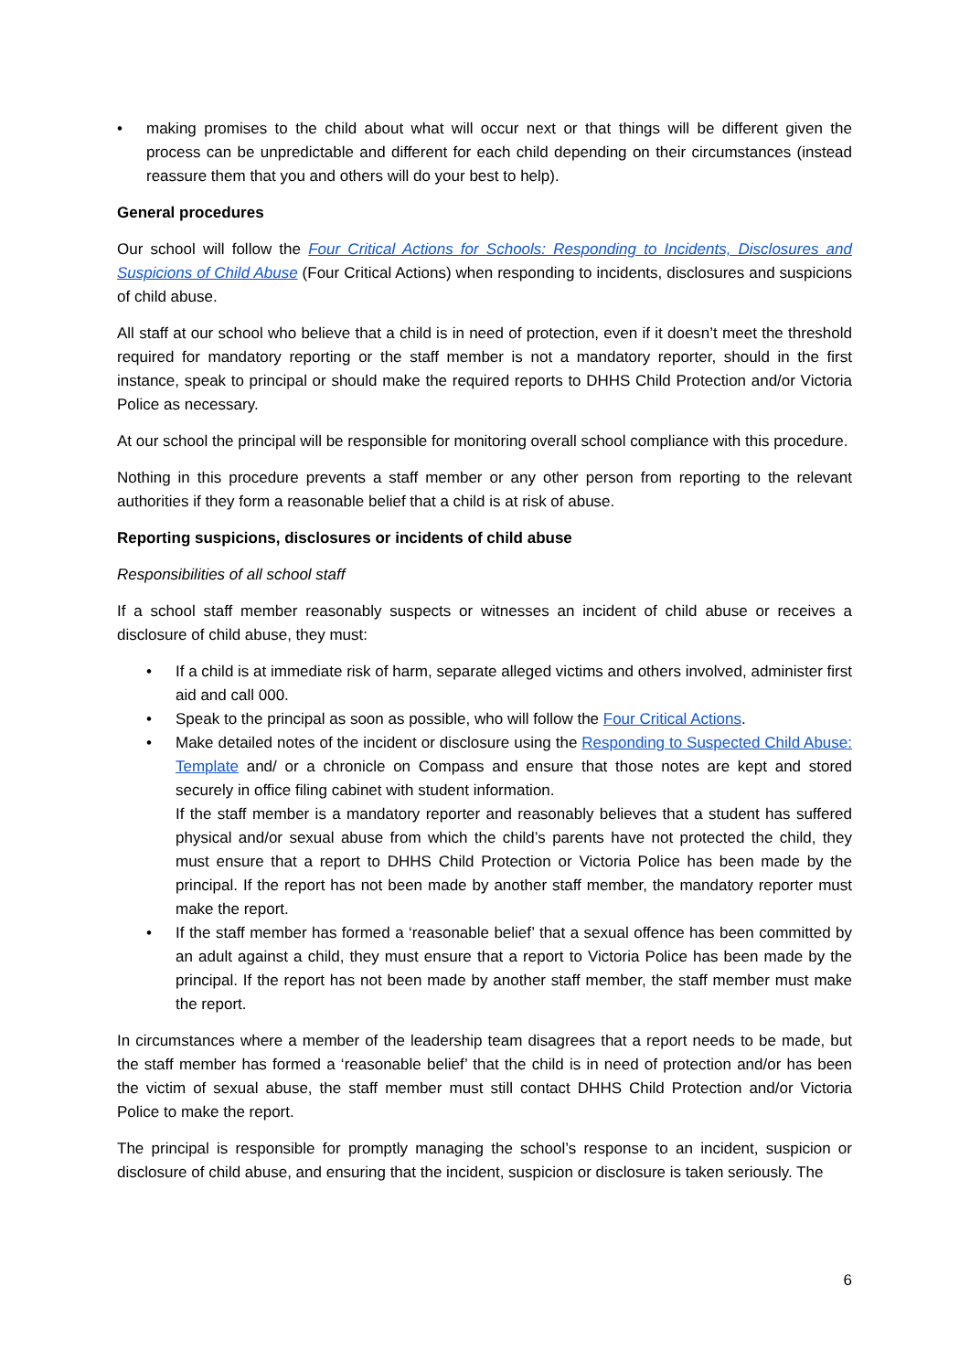• making promises to the child about what will occur next or that things will be different given the process can be unpredictable and different for each child depending on their circumstances (instead reassure them that you and others will do your best to help).
General procedures
Our school will follow the Four Critical Actions for Schools: Responding to Incidents, Disclosures and Suspicions of Child Abuse (Four Critical Actions) when responding to incidents, disclosures and suspicions of child abuse.
All staff at our school who believe that a child is in need of protection, even if it doesn’t meet the threshold required for mandatory reporting or the staff member is not a mandatory reporter, should in the first instance, speak to principal or should make the required reports to DHHS Child Protection and/or Victoria Police as necessary.
At our school the principal will be responsible for monitoring overall school compliance with this procedure.
Nothing in this procedure prevents a staff member or any other person from reporting to the relevant authorities if they form a reasonable belief that a child is at risk of abuse.
Reporting suspicions, disclosures or incidents of child abuse
Responsibilities of all school staff
If a school staff member reasonably suspects or witnesses an incident of child abuse or receives a disclosure of child abuse, they must:
• If a child is at immediate risk of harm, separate alleged victims and others involved, administer first aid and call 000.
• Speak to the principal as soon as possible, who will follow the Four Critical Actions.
• Make detailed notes of the incident or disclosure using the Responding to Suspected Child Abuse: Template and/ or a chronicle on Compass and ensure that those notes are kept and stored securely in office filing cabinet with student information.
If the staff member is a mandatory reporter and reasonably believes that a student has suffered physical and/or sexual abuse from which the child’s parents have not protected the child, they must ensure that a report to DHHS Child Protection or Victoria Police has been made by the principal. If the report has not been made by another staff member, the mandatory reporter must make the report.
• If the staff member has formed a ‘reasonable belief’ that a sexual offence has been committed by an adult against a child, they must ensure that a report to Victoria Police has been made by the principal. If the report has not been made by another staff member, the staff member must make the report.
In circumstances where a member of the leadership team disagrees that a report needs to be made, but the staff member has formed a ‘reasonable belief’ that the child is in need of protection and/or has been the victim of sexual abuse, the staff member must still contact DHHS Child Protection and/or Victoria Police to make the report.
The principal is responsible for promptly managing the school’s response to an incident, suspicion or disclosure of child abuse, and ensuring that the incident, suspicion or disclosure is taken seriously. The
6